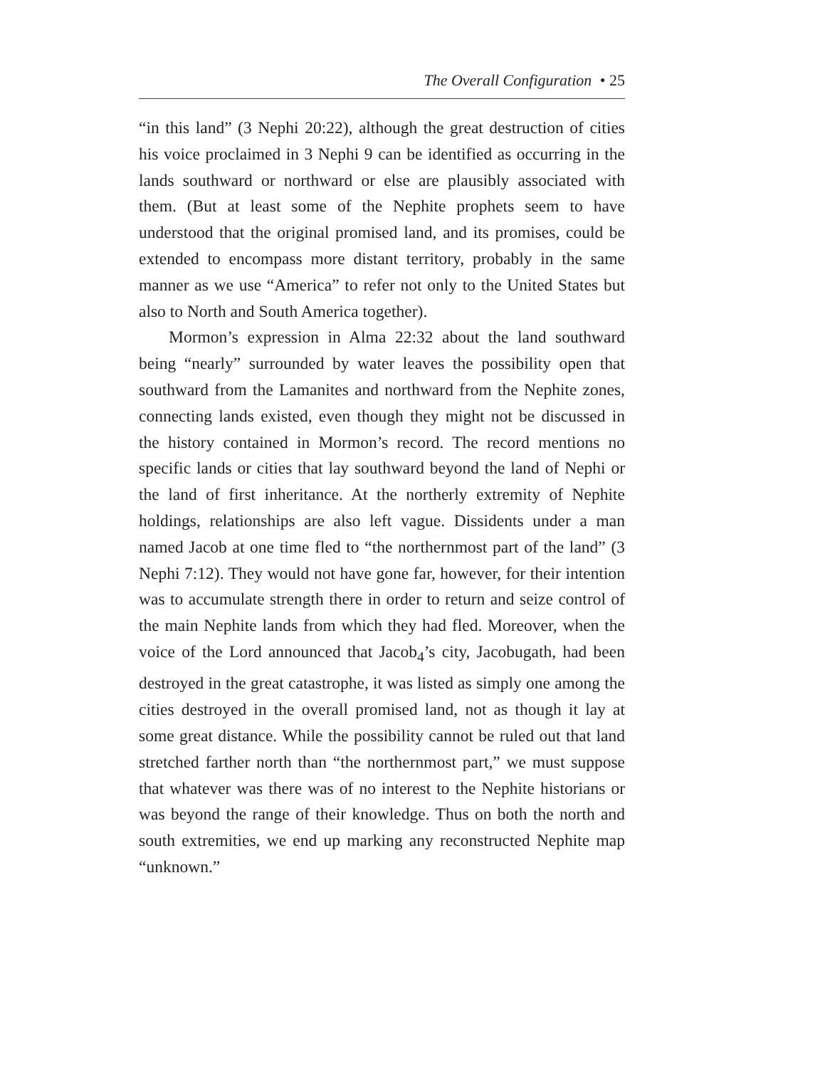The Overall Configuration • 25
“in this land” (3 Nephi 20:22), although the great destruction of cities his voice proclaimed in 3 Nephi 9 can be identified as occurring in the lands southward or northward or else are plausibly associated with them. (But at least some of the Nephite prophets seem to have understood that the original promised land, and its promises, could be extended to encompass more distant territory, probably in the same manner as we use “America” to refer not only to the United States but also to North and South America together).
Mormon’s expression in Alma 22:32 about the land southward being “nearly” surrounded by water leaves the possibility open that southward from the Lamanites and northward from the Nephite zones, connecting lands existed, even though they might not be discussed in the history contained in Mormon’s record. The record mentions no specific lands or cities that lay southward beyond the land of Nephi or the land of first inheritance. At the northerly extremity of Nephite holdings, relationships are also left vague. Dissidents under a man named Jacob at one time fled to “the northernmost part of the land” (3 Nephi 7:12). They would not have gone far, however, for their intention was to accumulate strength there in order to return and seize control of the main Nephite lands from which they had fled. Moreover, when the voice of the Lord announced that Jacob<sub>4</sub>’s city, Jacobugath, had been destroyed in the great catastrophe, it was listed as simply one among the cities destroyed in the overall promised land, not as though it lay at some great distance. While the possibility cannot be ruled out that land stretched farther north than “the northernmost part,” we must suppose that whatever was there was of no interest to the Nephite historians or was beyond the range of their knowledge. Thus on both the north and south extremities, we end up marking any reconstructed Nephite map “unknown.”